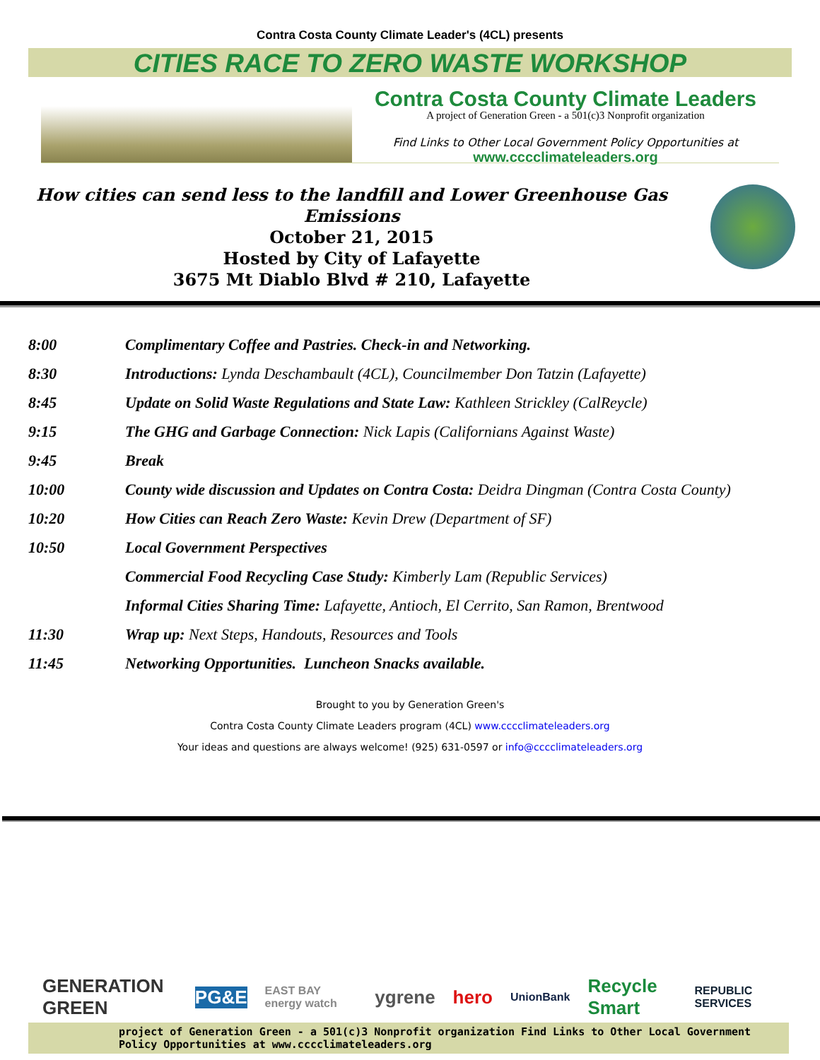Contra Costa County Climate Leader's (4CL) presents
CITIES RACE TO ZERO WASTE WORKSHOP
Contra Costa County Climate Leaders
A project of Generation Green - a 501(c)3 Nonprofit organization
Find Links to Other Local Government Policy Opportunities at
www.cccclimateleaders.org
How cities can send less to the landfill and Lower Greenhouse Gas Emissions
October 21, 2015
Hosted by City of Lafayette
3675 Mt Diablo Blvd # 210, Lafayette
8:00 Complimentary Coffee and Pastries. Check-in and Networking.
8:30 Introductions: Lynda Deschambault (4CL), Councilmember Don Tatzin (Lafayette)
8:45 Update on Solid Waste Regulations and State Law: Kathleen Strickley (CalReycle)
9:15 The GHG and Garbage Connection: Nick Lapis (Californians Against Waste)
9:45 Break
10:00 County wide discussion and Updates on Contra Costa: Deidra Dingman (Contra Costa County)
10:20 How Cities can Reach Zero Waste: Kevin Drew (Department of SF)
10:50 Local Government Perspectives
Commercial Food Recycling Case Study: Kimberly Lam (Republic Services)
Informal Cities Sharing Time: Lafayette, Antioch, El Cerrito, San Ramon, Brentwood
11:30 Wrap up: Next Steps, Handouts, Resources and Tools
11:45 Networking Opportunities. Luncheon Snacks available.
Brought to you by Generation Green's
Contra Costa County Climate Leaders program (4CL) www.cccclimateleaders.org
Your ideas and questions are always welcome! (925) 631-0597 or info@cccclimateleaders.org
GENERATION GREEN PG&E EAST BAY energy watch ygrene hero UnionBank Recycle Smart REPUBLIC SERVICES
project of Generation Green - a 501(c)3 Nonprofit organization Find Links to Other Local Government Policy Opportunities at www.cccclimateleaders.org